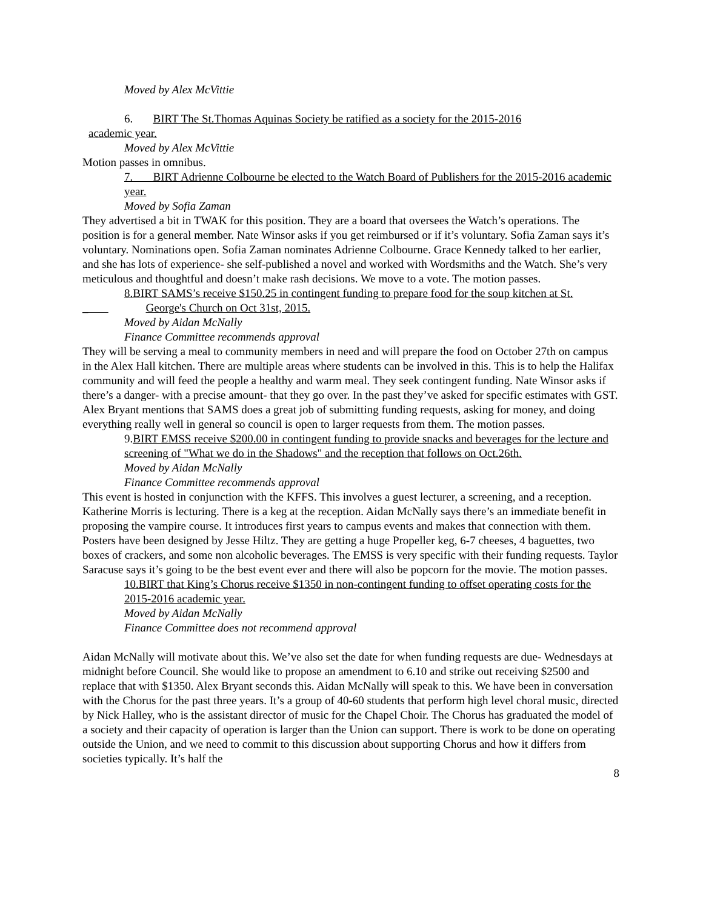Moved by Alex McVittie
6. BIRT The St.Thomas Aquinas Society be ratified as a society for the 2015-2016
academic year.
Moved by Alex McVittie
Motion passes in omnibus.
7. BIRT Adrienne Colbourne be elected to the Watch Board of Publishers for the 2015-2016 academic year.
Moved by Sofia Zaman
They advertised a bit in TWAK for this position. They are a board that oversees the Watch’s operations. The position is for a general member. Nate Winsor asks if you get reimbursed or if it’s voluntary. Sofia Zaman says it’s voluntary. Nominations open. Sofia Zaman nominates Adrienne Colbourne. Grace Kennedy talked to her earlier, and she has lots of experience- she self-published a novel and worked with Wordsmiths and the Watch. She’s very meticulous and thoughtful and doesn’t make rash decisions. We move to a vote. The motion passes.
8.BIRT SAMS’s receive $150.25 in contingent funding to prepare food for the soup kitchen at St.
_ George's Church on Oct 31st, 2015.
Moved by Aidan McNally
Finance Committee recommends approval
They will be serving a meal to community members in need and will prepare the food on October 27th on campus in the Alex Hall kitchen. There are multiple areas where students can be involved in this. This is to help the Halifax community and will feed the people a healthy and warm meal. They seek contingent funding. Nate Winsor asks if there’s a danger- with a precise amount- that they go over. In the past they’ve asked for specific estimates with GST. Alex Bryant mentions that SAMS does a great job of submitting funding requests, asking for money, and doing everything really well in general so council is open to larger requests from them. The motion passes.
9.BIRT EMSS receive $200.00 in contingent funding to provide snacks and beverages for the lecture and screening of "What we do in the Shadows" and the reception that follows on Oct.26th.
Moved by Aidan McNally
Finance Committee recommends approval
This event is hosted in conjunction with the KFFS. This involves a guest lecturer, a screening, and a reception. Katherine Morris is lecturing. There is a keg at the reception. Aidan McNally says there’s an immediate benefit in proposing the vampire course. It introduces first years to campus events and makes that connection with them. Posters have been designed by Jesse Hiltz. They are getting a huge Propeller keg, 6-7 cheeses, 4 baguettes, two boxes of crackers, and some non alcoholic beverages. The EMSS is very specific with their funding requests. Taylor Saracuse says it’s going to be the best event ever and there will also be popcorn for the movie. The motion passes.
10.BIRT that King’s Chorus receive $1350 in non-contingent funding to offset operating costs for the 2015-2016 academic year.
Moved by Aidan McNally
Finance Committee does not recommend approval
Aidan McNally will motivate about this. We’ve also set the date for when funding requests are due- Wednesdays at midnight before Council. She would like to propose an amendment to 6.10 and strike out receiving $2500 and replace that with $1350. Alex Bryant seconds this. Aidan McNally will speak to this. We have been in conversation with the Chorus for the past three years. It’s a group of 40-60 students that perform high level choral music, directed by Nick Halley, who is the assistant director of music for the Chapel Choir. The Chorus has graduated the model of a society and their capacity of operation is larger than the Union can support. There is work to be done on operating outside the Union, and we need to commit to this discussion about supporting Chorus and how it differs from societies typically. It’s half the
8